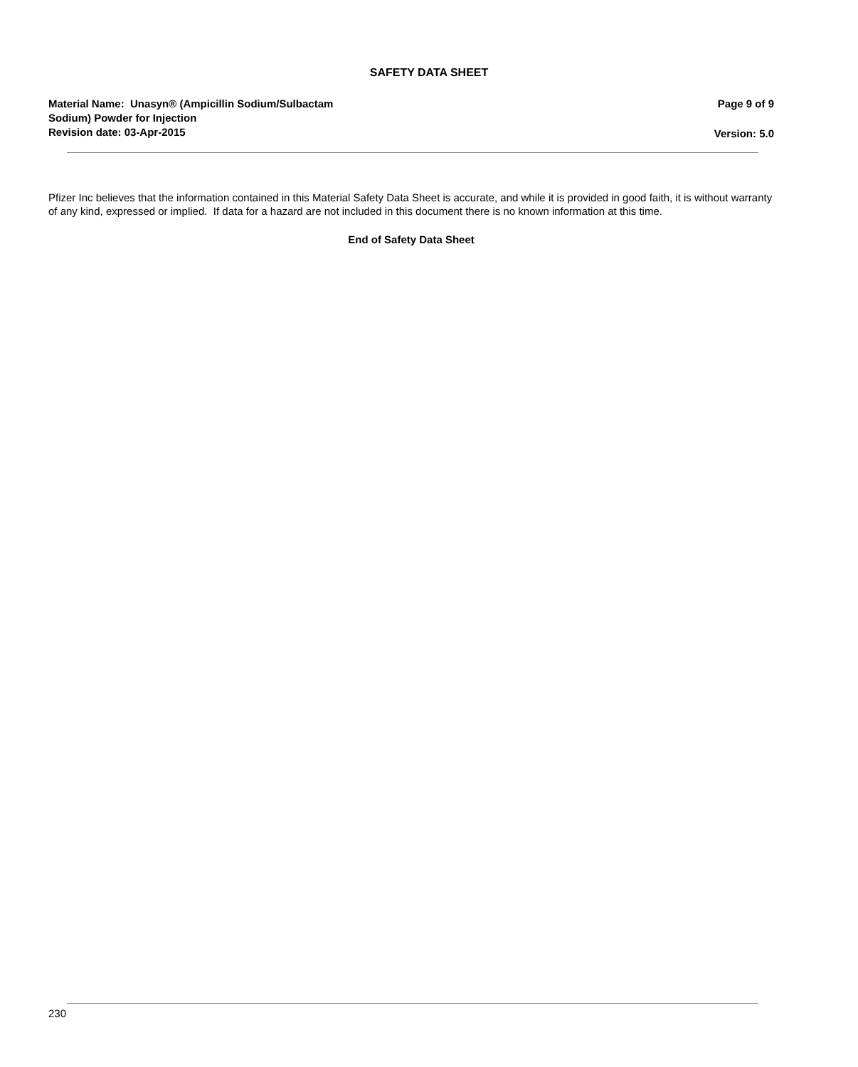SAFETY DATA SHEET
Material Name: Unasyn® (Ampicillin Sodium/Sulbactam
Sodium) Powder for Injection
Revision date: 03-Apr-2015
Page 9 of 9
Version: 5.0
Pfizer Inc believes that the information contained in this Material Safety Data Sheet is accurate, and while it is provided in good faith, it is without warranty of any kind, expressed or implied. If data for a hazard are not included in this document there is no known information at this time.
End of Safety Data Sheet
230